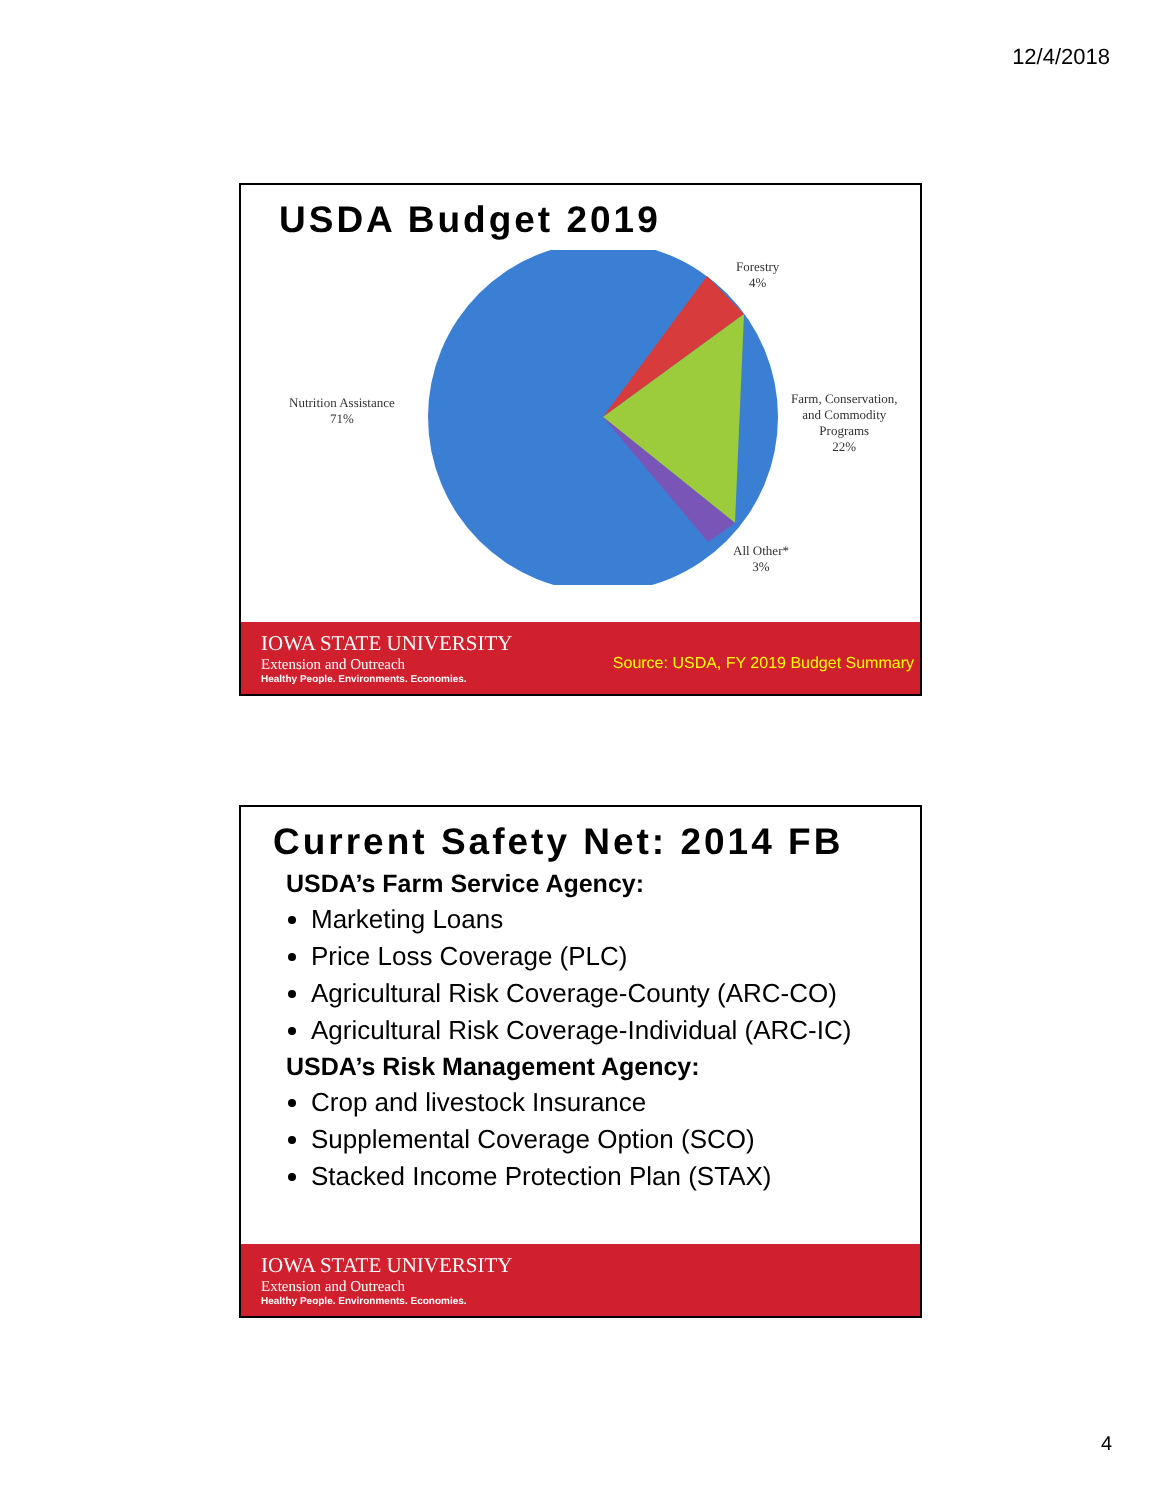12/4/2018
USDA Budget 2019
Forestry
4%
Nutrition Assistance
71%
Farm, Conservation,
and Commodity
Programs
22%
All Other*
3%
IOWA STATE UNIVERSITY
Extension and Outreach
Healthy People. Environments. Economies.
Source: USDA, FY 2019 Budget Summary
Current Safety Net: 2014 FB
USDA’s Farm Service Agency:
Marketing Loans
Price Loss Coverage (PLC)
Agricultural Risk Coverage-County (ARC-CO)
Agricultural Risk Coverage-Individual (ARC-IC)
USDA’s Risk Management Agency:
Crop and livestock Insurance
Supplemental Coverage Option (SCO)
Stacked Income Protection Plan (STAX)
IOWA STATE UNIVERSITY
Extension and Outreach
Healthy People. Environments. Economies.
4